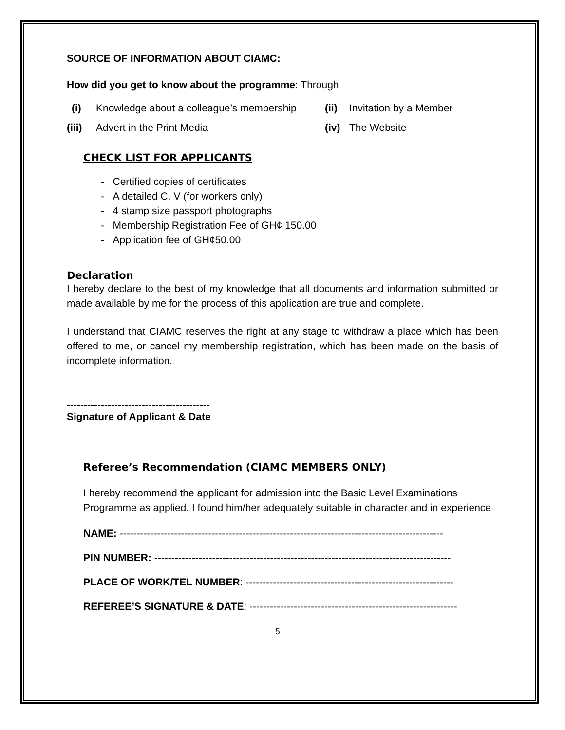SOURCE OF INFORMATION ABOUT CIAMC:
How did you get to know about the programme: Through
(i) Knowledge about a colleague’s membership (ii) Invitation by a Member (iii) Advert in the Print Media (iv) The Website
CHECK LIST FOR APPLICANTS
- Certified copies of certificates
- A detailed C. V (for workers only)
- 4 stamp size passport photographs
- Membership Registration Fee of GH¢ 150.00
- Application fee of GH¢50.00
Declaration
I hereby declare to the best of my knowledge that all documents and information submitted or made available by me for the process of this application are true and complete.
I understand that CIAMC reserves the right at any stage to withdraw a place which has been offered to me, or cancel my membership registration, which has been made on the basis of incomplete information.
------------------------------------------
Signature of Applicant & Date
Referee’s Recommendation (CIAMC MEMBERS ONLY)
I hereby recommend the applicant for admission into the Basic Level Examinations Programme as applied. I found him/her adequately suitable in character and in experience
NAME: -----------------------------------------------------------------------------------------------
PIN NUMBER: ---------------------------------------------------------------------------------------
PLACE OF WORK/TEL NUMBER: -------------------------------------------------------------
REFEREE’S SIGNATURE & DATE: -------------------------------------------------------------
5